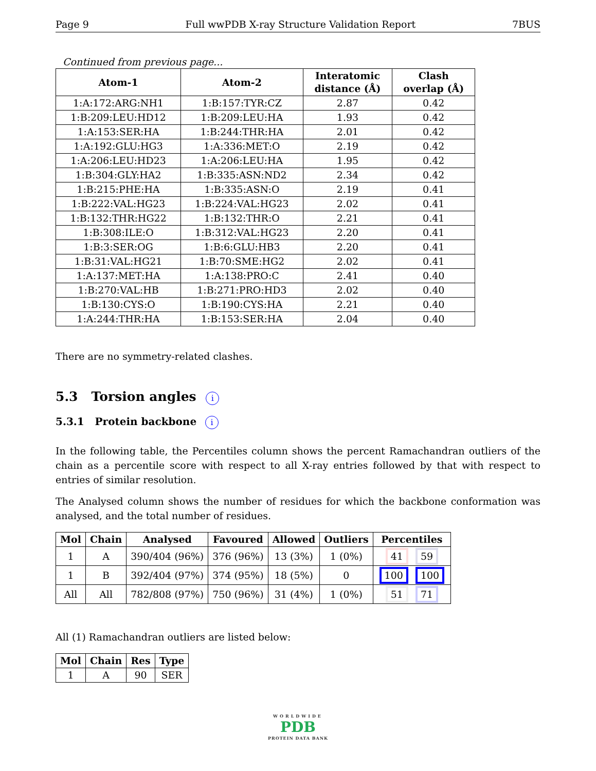Page 9 Full wwPDB X-ray Structure Validation Report 7BUS
Continued from previous page...
| Atom-1 | Atom-2 | Interatomic distance (Å) | Clash overlap (Å) |
| --- | --- | --- | --- |
| 1:A:172:ARG:NH1 | 1:B:157:TYR:CZ | 2.87 | 0.42 |
| 1:B:209:LEU:HD12 | 1:B:209:LEU:HA | 1.93 | 0.42 |
| 1:A:153:SER:HA | 1:B:244:THR:HA | 2.01 | 0.42 |
| 1:A:192:GLU:HG3 | 1:A:336:MET:O | 2.19 | 0.42 |
| 1:A:206:LEU:HD23 | 1:A:206:LEU:HA | 1.95 | 0.42 |
| 1:B:304:GLY:HA2 | 1:B:335:ASN:ND2 | 2.34 | 0.42 |
| 1:B:215:PHE:HA | 1:B:335:ASN:O | 2.19 | 0.41 |
| 1:B:222:VAL:HG23 | 1:B:224:VAL:HG23 | 2.02 | 0.41 |
| 1:B:132:THR:HG22 | 1:B:132:THR:O | 2.21 | 0.41 |
| 1:B:308:ILE:O | 1:B:312:VAL:HG23 | 2.20 | 0.41 |
| 1:B:3:SER:OG | 1:B:6:GLU:HB3 | 2.20 | 0.41 |
| 1:B:31:VAL:HG21 | 1:B:70:SME:HG2 | 2.02 | 0.41 |
| 1:A:137:MET:HA | 1:A:138:PRO:C | 2.41 | 0.40 |
| 1:B:270:VAL:HB | 1:B:271:PRO:HD3 | 2.02 | 0.40 |
| 1:B:130:CYS:O | 1:B:190:CYS:HA | 2.21 | 0.40 |
| 1:A:244:THR:HA | 1:B:153:SER:HA | 2.04 | 0.40 |
There are no symmetry-related clashes.
5.3 Torsion angles i
5.3.1 Protein backbone i
In the following table, the Percentiles column shows the percent Ramachandran outliers of the chain as a percentile score with respect to all X-ray entries followed by that with respect to entries of similar resolution.
The Analysed column shows the number of residues for which the backbone conformation was analysed, and the total number of residues.
| Mol | Chain | Analysed | Favoured | Allowed | Outliers | Percentiles |
| --- | --- | --- | --- | --- | --- | --- |
| 1 | A | 390/404 (96%) | 376 (96%) | 13 (3%) | 1 (0%) | 41 59 |
| 1 | B | 392/404 (97%) | 374 (95%) | 18 (5%) | 0 | 100 100 |
| All | All | 782/808 (97%) | 750 (96%) | 31 (4%) | 1 (0%) | 51 71 |
All (1) Ramachandran outliers are listed below:
| Mol | Chain | Res | Type |
| --- | --- | --- | --- |
| 1 | A | 90 | SER |
WORLDWIDE
PDB
PROTEIN DATA BANK